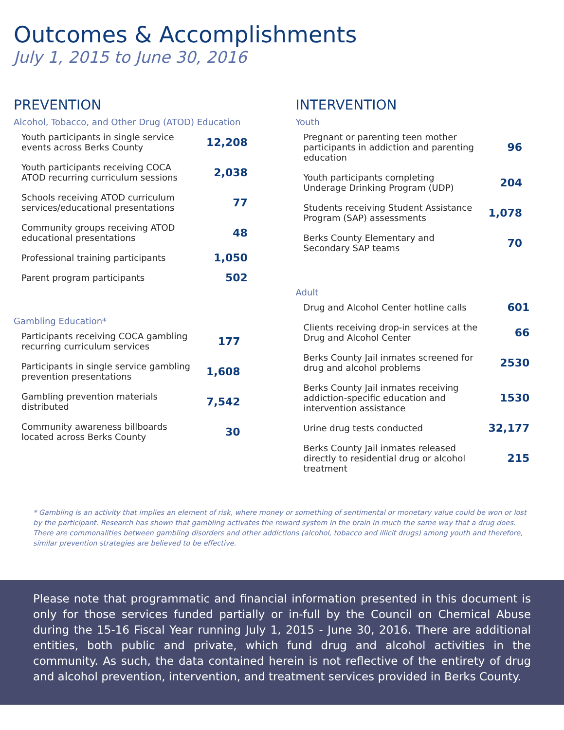Outcomes & Accomplishments
July 1, 2015 to June 30, 2016
PREVENTION
Alcohol, Tobacco, and Other Drug (ATOD) Education
| Youth participants in single service events across Berks County | 12,208 |
| Youth participants receiving COCA ATOD recurring curriculum sessions | 2,038 |
| Schools receiving ATOD curriculum services/educational presentations | 77 |
| Community groups receiving ATOD educational presentations | 48 |
| Professional training participants | 1,050 |
| Parent program participants | 502 |
Gambling Education*
| Participants receiving COCA gambling recurring curriculum services | 177 |
| Participants in single service gambling prevention presentations | 1,608 |
| Gambling prevention materials distributed | 7,542 |
| Community awareness billboards located across Berks County | 30 |
INTERVENTION
Youth
| Pregnant or parenting teen mother participants in addiction and parenting education | 96 |
| Youth participants completing Underage Drinking Program (UDP) | 204 |
| Students receiving Student Assistance Program (SAP) assessments | 1,078 |
| Berks County Elementary and Secondary SAP teams | 70 |
Adult
| Drug and Alcohol Center hotline calls | 601 |
| Clients receiving drop-in services at the Drug and Alcohol Center | 66 |
| Berks County Jail inmates screened for drug and alcohol problems | 2530 |
| Berks County Jail inmates receiving addiction-specific education and intervention assistance | 1530 |
| Urine drug tests conducted | 32,177 |
| Berks County Jail inmates released directly to residential drug or alcohol treatment | 215 |
* Gambling is an activity that implies an element of risk, where money or something of sentimental or monetary value could be won or lost by the participant. Research has shown that gambling activates the reward system in the brain in much the same way that a drug does. There are commonalities between gambling disorders and other addictions (alcohol, tobacco and illicit drugs) among youth and therefore, similar prevention strategies are believed to be effective.
Please note that programmatic and financial information presented in this document is only for those services funded partially or in-full by the Council on Chemical Abuse during the 15-16 Fiscal Year running July 1, 2015 - June 30, 2016. There are additional entities, both public and private, which fund drug and alcohol activities in the community. As such, the data contained herein is not reflective of the entirety of drug and alcohol prevention, intervention, and treatment services provided in Berks County.